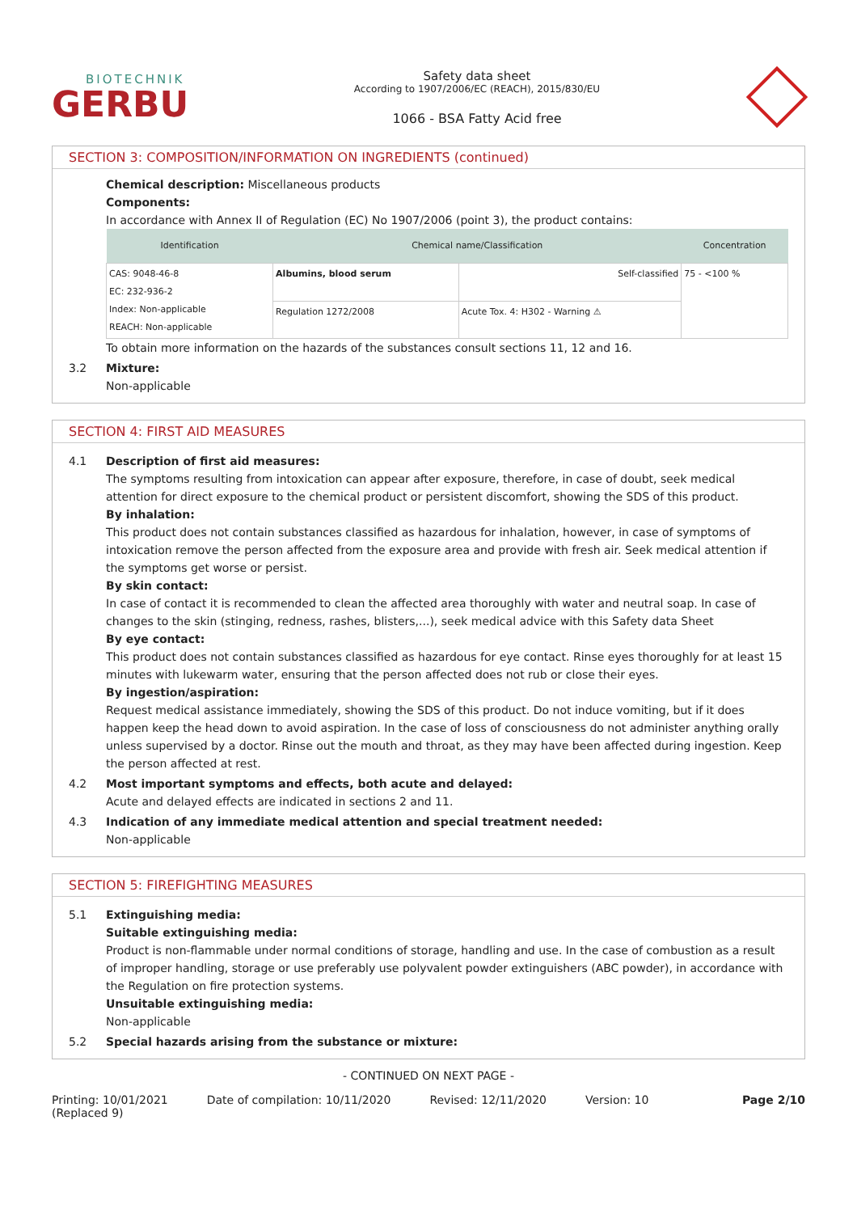BIOTECHNIK
GERBU
Safety data sheet
According to 1907/2006/EC (REACH), 2015/830/EU
1066 - BSA Fatty Acid free
SECTION 3: COMPOSITION/INFORMATION ON INGREDIENTS (continued)
Chemical description: Miscellaneous products
Components:
In accordance with Annex II of Regulation (EC) No 1907/2006 (point 3), the product contains:
| Identification | Chemical name/Classification | | Concentration |
| --- | --- | --- | --- |
| CAS: 9048-46-8 EC: 232-936-2 Index: Non-applicable REACH: Non-applicable | Albumins, blood serum | Self-classified | 75 - <100 % |
| | Regulation 1272/2008 | Acute Tox. 4: H302 - Warning ⚠ | |
To obtain more information on the hazards of the substances consult sections 11, 12 and 16.
3.2 Mixture:
Non-applicable
SECTION 4: FIRST AID MEASURES
4.1 Description of first aid measures:
The symptoms resulting from intoxication can appear after exposure, therefore, in case of doubt, seek medical attention for direct exposure to the chemical product or persistent discomfort, showing the SDS of this product.
By inhalation:
This product does not contain substances classified as hazardous for inhalation, however, in case of symptoms of intoxication remove the person affected from the exposure area and provide with fresh air. Seek medical attention if the symptoms get worse or persist.
By skin contact:
In case of contact it is recommended to clean the affected area thoroughly with water and neutral soap. In case of changes to the skin (stinging, redness, rashes, blisters,...), seek medical advice with this Safety data Sheet
By eye contact:
This product does not contain substances classified as hazardous for eye contact. Rinse eyes thoroughly for at least 15 minutes with lukewarm water, ensuring that the person affected does not rub or close their eyes.
By ingestion/aspiration:
Request medical assistance immediately, showing the SDS of this product. Do not induce vomiting, but if it does happen keep the head down to avoid aspiration. In the case of loss of consciousness do not administer anything orally unless supervised by a doctor. Rinse out the mouth and throat, as they may have been affected during ingestion. Keep the person affected at rest.
4.2 Most important symptoms and effects, both acute and delayed:
Acute and delayed effects are indicated in sections 2 and 11.
4.3 Indication of any immediate medical attention and special treatment needed:
Non-applicable
SECTION 5: FIREFIGHTING MEASURES
5.1 Extinguishing media:
Suitable extinguishing media:
Product is non-flammable under normal conditions of storage, handling and use. In the case of combustion as a result of improper handling, storage or use preferably use polyvalent powder extinguishers (ABC powder), in accordance with the Regulation on fire protection systems.
Unsuitable extinguishing media:
Non-applicable
5.2 Special hazards arising from the substance or mixture:
- CONTINUED ON NEXT PAGE -
Printing: 10/01/2021
(Replaced 9)
Date of compilation: 10/11/2020
Revised: 12/11/2020 Version: 10 Page 2/10